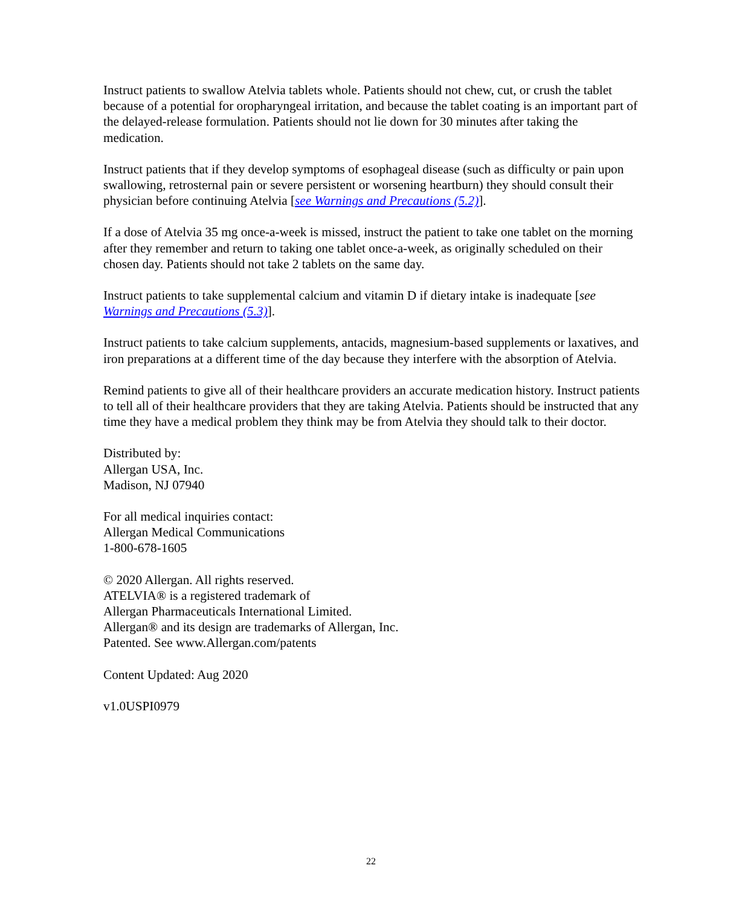Instruct patients to swallow Atelvia tablets whole. Patients should not chew, cut, or crush the tablet because of a potential for oropharyngeal irritation, and because the tablet coating is an important part of the delayed-release formulation. Patients should not lie down for 30 minutes after taking the medication.
Instruct patients that if they develop symptoms of esophageal disease (such as difficulty or pain upon swallowing, retrosternal pain or severe persistent or worsening heartburn) they should consult their physician before continuing Atelvia [see Warnings and Precautions (5.2)].
If a dose of Atelvia 35 mg once-a-week is missed, instruct the patient to take one tablet on the morning after they remember and return to taking one tablet once-a-week, as originally scheduled on their chosen day. Patients should not take 2 tablets on the same day.
Instruct patients to take supplemental calcium and vitamin D if dietary intake is inadequate [see Warnings and Precautions (5.3)].
Instruct patients to take calcium supplements, antacids, magnesium-based supplements or laxatives, and iron preparations at a different time of the day because they interfere with the absorption of Atelvia.
Remind patients to give all of their healthcare providers an accurate medication history. Instruct patients to tell all of their healthcare providers that they are taking Atelvia. Patients should be instructed that any time they have a medical problem they think may be from Atelvia they should talk to their doctor.
Distributed by:
Allergan USA, Inc.
Madison, NJ 07940
For all medical inquiries contact:
Allergan Medical Communications
1-800-678-1605
© 2020 Allergan. All rights reserved.
ATELVIA® is a registered trademark of
Allergan Pharmaceuticals International Limited.
Allergan® and its design are trademarks of Allergan, Inc.
Patented. See www.Allergan.com/patents
Content Updated: Aug 2020
v1.0USPI0979
22